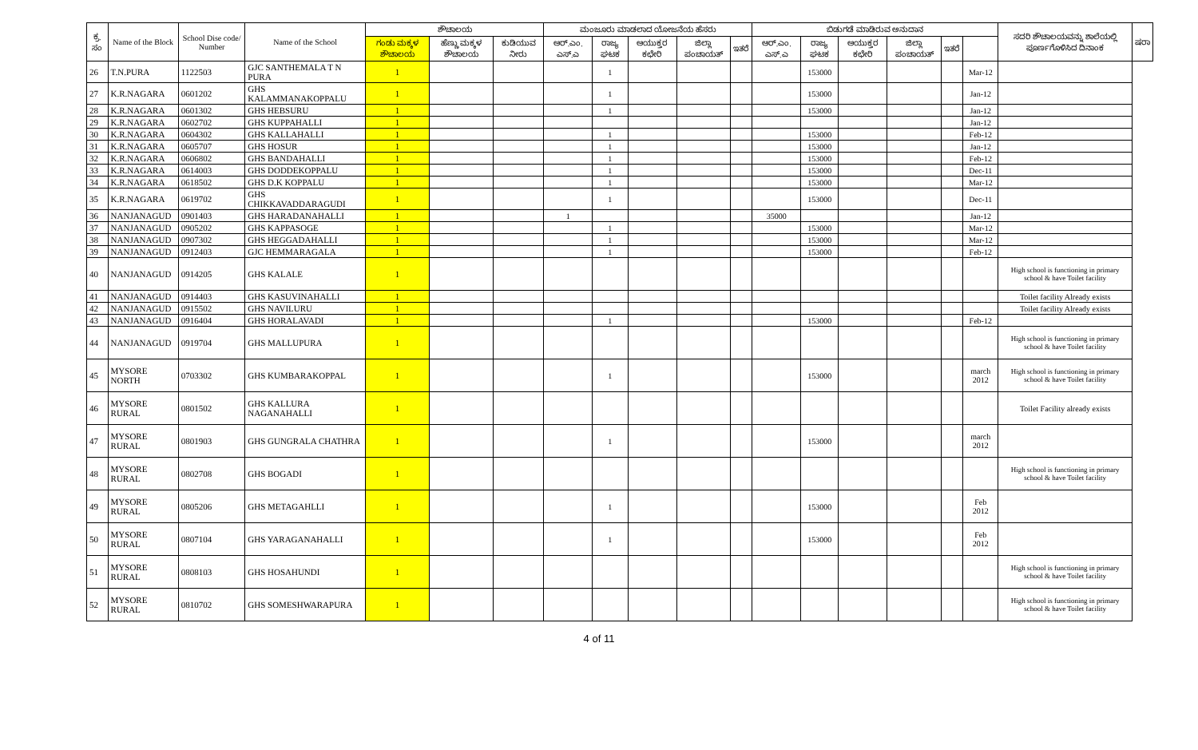| ಕ್ರ. ಸಂ | Name of the Block | School Dise code/ Number | Name of the School | ಶೌಚಾಲಯ | | | ಮಂಜೂರು ಮಾಡಲಾದ ಯೋಜನೆಯ ಹೆಸರು | | | | | ಬಿಡುಗಡೆ ಮಾಡಿರುವ ಅನುದಾನ | | | | | | ಸದರಿ ಶೌಚಾಲಯವನ್ನು ಶಾಲೆಯಲ್ಲಿ ಪೂರ್ಣಗೊಳಿಸಿದ ದಿನಾಂಕ | ಷರಾ |
| --- | --- | --- | --- | --- | --- | --- | --- | --- | --- | --- | --- | --- | --- | --- | --- | --- | --- | --- | --- |
| | | | | ಗಂಡು ಮಕ್ಕಳ ಶೌಚಾಲಯ | ಹೆಣ್ಣು ಮಕ್ಕಳ ಶೌಚಾಲಯ | ಕುಡಿಯುವ ನೀರು | ಆರ್.ಎಂ. ಎಸ್.ಎ | ರಾಜ್ಯ ಘಟಕ | ಆಯುಕ್ತರ ಕಛೇರಿ | ಜಿಲ್ಲಾ ಪಂಚಾಯತ್ | ಇತರೆ | ಆರ್.ಎಂ. ಎಸ್.ಎ | ರಾಜ್ಯ ಘಟಕ | ಆಯುಕ್ತರ ಕಛೇರಿ | ಜಿಲ್ಲಾ ಪಂಚಾಯತ್ | ಇತರೆ | | | |
| 26 | T.N.PURA | 1122503 | GJC SANTHEMALA T N PURA | 1 | | | | 1 | | | | | 153000 | | | | Mar-12 | | |
| 27 | K.R.NAGARA | 0601202 | GHS KALAMMANAKOPPALU | 1 | | | | 1 | | | | | 153000 | | | | Jan-12 | | |
| 28 | K.R.NAGARA | 0601302 | GHS HEBSURU | 1 | | | | 1 | | | | | 153000 | | | | Jan-12 | | |
| 29 | K.R.NAGARA | 0602702 | GHS KUPPAHALLI | 1 | | | | | | | | | | | | | Jan-12 | | |
| 30 | K.R.NAGARA | 0604302 | GHS KALLAHALLI | 1 | | | | 1 | | | | | 153000 | | | | Feb-12 | | |
| 31 | K.R.NAGARA | 0605707 | GHS HOSUR | 1 | | | | 1 | | | | | 153000 | | | | Jan-12 | | |
| 32 | K.R.NAGARA | 0606802 | GHS BANDAHALLI | 1 | | | | 1 | | | | | 153000 | | | | Feb-12 | | |
| 33 | K.R.NAGARA | 0614003 | GHS DODDEKOPPALU | 1 | | | | 1 | | | | | 153000 | | | | Dec-11 | | |
| 34 | K.R.NAGARA | 0618502 | GHS D.K KOPPALU | 1 | | | | 1 | | | | | 153000 | | | | Mar-12 | | |
| 35 | K.R.NAGARA | 0619702 | GHS CHIKKAVADDARAGUDI | 1 | | | | 1 | | | | | 153000 | | | | Dec-11 | | |
| 36 | NANJANAGUD | 0901403 | GHS HARADANAHALLI | 1 | | | 1 | | | | | 35000 | | | | | Jan-12 | | |
| 37 | NANJANAGUD | 0905202 | GHS KAPPASOGE | 1 | | | | 1 | | | | | 153000 | | | | Mar-12 | | |
| 38 | NANJANAGUD | 0907302 | GHS HEGGADAHALLI | 1 | | | | 1 | | | | | 153000 | | | | Mar-12 | | |
| 39 | NANJANAGUD | 0912403 | GJC HEMMARAGALA | 1 | | | | 1 | | | | | 153000 | | | | Feb-12 | | |
| 40 | NANJANAGUD | 0914205 | GHS KALALE | 1 | | | | | | | | | | | | | | High school is functioning in primary school & have Toilet facility | |
| 41 | NANJANAGUD | 0914403 | GHS KASUVINAHALLI | 1 | | | | | | | | | | | | | | Toilet facility Already exists | |
| 42 | NANJANAGUD | 0915502 | GHS NAVILURU | 1 | | | | | | | | | | | | | | Toilet facility Already exists | |
| 43 | NANJANAGUD | 0916404 | GHS HORALAVADI | 1 | | | | 1 | | | | | 153000 | | | | Feb-12 | | |
| 44 | NANJANAGUD | 0919704 | GHS MALLUPURA | 1 | | | | | | | | | | | | | | High school is functioning in primary school & have Toilet facility | |
| 45 | MYSORE NORTH | 0703302 | GHS KUMBARAKOPPAL | 1 | | | | 1 | | | | | 153000 | | | | march 2012 | High school is functioning in primary school & have Toilet facility | |
| 46 | MYSORE RURAL | 0801502 | GHS KALLURA NAGANAHALLI | 1 | | | | | | | | | | | | | | Toilet Facility already exists | |
| 47 | MYSORE RURAL | 0801903 | GHS GUNGRALA CHATHRA | 1 | | | | 1 | | | | | 153000 | | | | march 2012 | | |
| 48 | MYSORE RURAL | 0802708 | GHS BOGADI | 1 | | | | | | | | | | | | | | High school is functioning in primary school & have Toilet facility | |
| 49 | MYSORE RURAL | 0805206 | GHS METAGAHLLI | 1 | | | | 1 | | | | | 153000 | | | | Feb 2012 | | |
| 50 | MYSORE RURAL | 0807104 | GHS YARAGANAHALLI | 1 | | | | 1 | | | | | 153000 | | | | Feb 2012 | | |
| 51 | MYSORE RURAL | 0808103 | GHS HOSAHUNDI | 1 | | | | | | | | | | | | | | High school is functioning in primary school & have Toilet facility | |
| 52 | MYSORE RURAL | 0810702 | GHS SOMESHWARAPURA | 1 | | | | | | | | | | | | | | High school is functioning in primary school & have Toilet facility | |
4 of 11